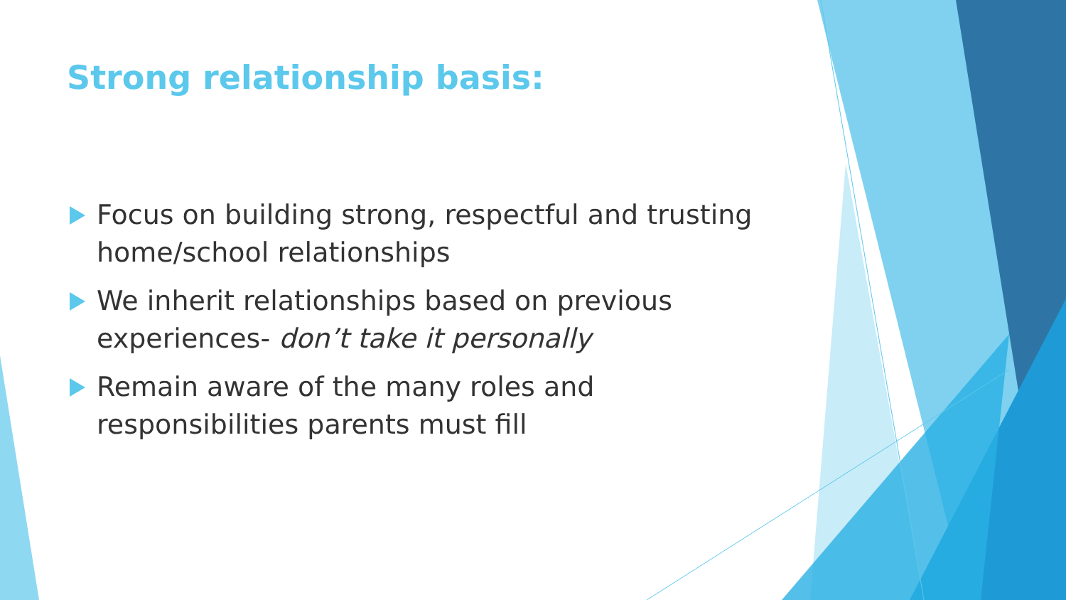Strong relationship basis:
Focus on building strong, respectful and trusting home/school relationships
We inherit relationships based on previous experiences- don’t take it personally
Remain aware of the many roles and responsibilities parents must fill